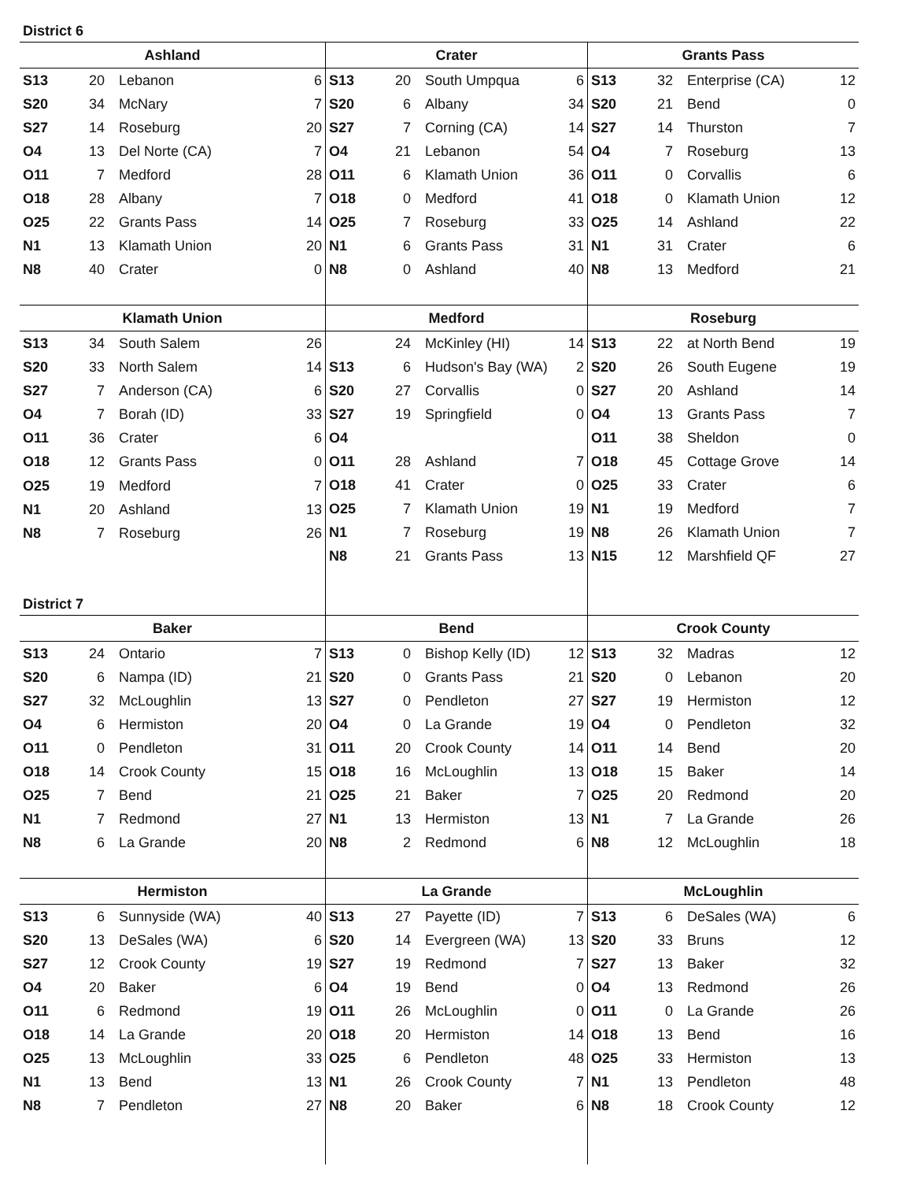District 6
| Ashland | | | |
| --- | --- | --- | --- |
| S13 | 20 | Lebanon | 6 |
| S20 | 34 | McNary | 7 |
| S27 | 14 | Roseburg | 20 |
| O4 | 13 | Del Norte (CA) | 7 |
| O11 | 7 | Medford | 28 |
| O18 | 28 | Albany | 7 |
| O25 | 22 | Grants Pass | 14 |
| N1 | 13 | Klamath Union | 20 |
| N8 | 40 | Crater | 0 |
| Crater | | | |
| --- | --- | --- | --- |
| S13 | 20 | South Umpqua | 6 |
| S20 | 6 | Albany | 34 |
| S27 | 7 | Corning (CA) | 14 |
| O4 | 21 | Lebanon | 54 |
| O11 | 6 | Klamath Union | 36 |
| O18 | 0 | Medford | 41 |
| O25 | 7 | Roseburg | 33 |
| N1 | 6 | Grants Pass | 31 |
| N8 | 0 | Ashland | 40 |
| Grants Pass | | | |
| --- | --- | --- | --- |
| S13 | 32 | Enterprise (CA) | 12 |
| S20 | 21 | Bend | 0 |
| S27 | 14 | Thurston | 7 |
| O4 | 7 | Roseburg | 13 |
| O11 | 0 | Corvallis | 6 |
| O18 | 0 | Klamath Union | 12 |
| O25 | 14 | Ashland | 22 |
| N1 | 31 | Crater | 6 |
| N8 | 13 | Medford | 21 |
| Klamath Union | | | |
| --- | --- | --- | --- |
| S13 | 34 | South Salem | 26 |
| S20 | 33 | North Salem | 14 |
| S27 | 7 | Anderson (CA) | 6 |
| O4 | 7 | Borah (ID) | 33 |
| O11 | 36 | Crater | 6 |
| O18 | 12 | Grants Pass | 0 |
| O25 | 19 | Medford | 7 |
| N1 | 20 | Ashland | 13 |
| N8 | 7 | Roseburg | 26 |
| District 7 | | | |
| Medford | | | |
| --- | --- | --- | --- |
| | 24 | McKinley (HI) | 14 |
| S13 | 6 | Hudson's Bay (WA) | 2 |
| S20 | 27 | Corvallis | 0 |
| S27 | 19 | Springfield | 0 |
| O4 | | | |
| O11 | 28 | Ashland | 7 |
| O18 | 41 | Crater | 0 |
| O25 | 7 | Klamath Union | 19 |
| N1 | 7 | Roseburg | 19 |
| N8 | 21 | Grants Pass | 13 |
| Roseburg | | | |
| --- | --- | --- | --- |
| S13 | 22 | at North Bend | 19 |
| S20 | 26 | South Eugene | 19 |
| S27 | 20 | Ashland | 14 |
| O4 | 13 | Grants Pass | 7 |
| O11 | 38 | Sheldon | 0 |
| O18 | 45 | Cottage Grove | 14 |
| O25 | 33 | Crater | 6 |
| N1 | 19 | Medford | 7 |
| N8 | 26 | Klamath Union | 7 |
| N15 | 12 | Marshfield QF | 27 |
| Baker | | | |
| --- | --- | --- | --- |
| S13 | 24 | Ontario | 7 |
| S20 | 6 | Nampa (ID) | 21 |
| S27 | 32 | McLoughlin | 13 |
| O4 | 6 | Hermiston | 20 |
| O11 | 0 | Pendleton | 31 |
| O18 | 14 | Crook County | 15 |
| O25 | 7 | Bend | 21 |
| N1 | 7 | Redmond | 27 |
| N8 | 6 | La Grande | 20 |
| Bend | | | |
| --- | --- | --- | --- |
| S13 | 0 | Bishop Kelly (ID) | 12 |
| S20 | 0 | Grants Pass | 21 |
| S27 | 0 | Pendleton | 27 |
| O4 | 0 | La Grande | 19 |
| O11 | 20 | Crook County | 14 |
| O18 | 16 | McLoughlin | 13 |
| O25 | 21 | Baker | 7 |
| N1 | 13 | Hermiston | 13 |
| N8 | 2 | Redmond | 6 |
| Crook County | | | |
| --- | --- | --- | --- |
| S13 | 32 | Madras | 12 |
| S20 | 0 | Lebanon | 20 |
| S27 | 19 | Hermiston | 12 |
| O4 | 0 | Pendleton | 32 |
| O11 | 14 | Bend | 20 |
| O18 | 15 | Baker | 14 |
| O25 | 20 | Redmond | 20 |
| N1 | 7 | La Grande | 26 |
| N8 | 12 | McLoughlin | 18 |
| Hermiston | | | |
| --- | --- | --- | --- |
| S13 | 6 | Sunnyside (WA) | 40 |
| S20 | 13 | DeSales (WA) | 6 |
| S27 | 12 | Crook County | 19 |
| O4 | 20 | Baker | 6 |
| O11 | 6 | Redmond | 19 |
| O18 | 14 | La Grande | 20 |
| O25 | 13 | McLoughlin | 33 |
| N1 | 13 | Bend | 13 |
| N8 | 7 | Pendleton | 27 |
| La Grande | | | |
| --- | --- | --- | --- |
| S13 | 27 | Payette (ID) | 7 |
| S20 | 14 | Evergreen (WA) | 13 |
| S27 | 19 | Redmond | 7 |
| O4 | 19 | Bend | 0 |
| O11 | 26 | McLoughlin | 0 |
| O18 | 20 | Hermiston | 14 |
| O25 | 6 | Pendleton | 48 |
| N1 | 26 | Crook County | 7 |
| N8 | 20 | Baker | 6 |
| McLoughlin | | | |
| --- | --- | --- | --- |
| S13 | 6 | DeSales (WA) | 6 |
| S20 | 33 | Bruns | 12 |
| S27 | 13 | Baker | 32 |
| O4 | 13 | Redmond | 26 |
| O11 | 0 | La Grande | 26 |
| O18 | 13 | Bend | 16 |
| O25 | 33 | Hermiston | 13 |
| N1 | 13 | Pendleton | 48 |
| N8 | 18 | Crook County | 12 |